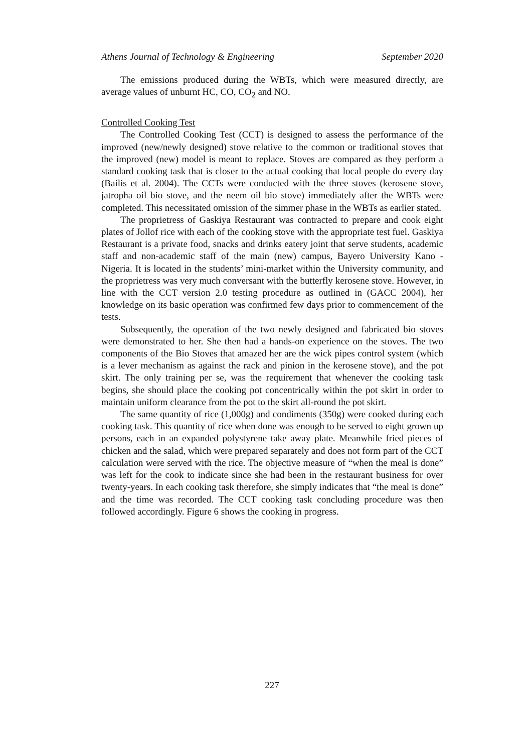Athens Journal of Technology & Engineering September 2020
The emissions produced during the WBTs, which were measured directly, are average values of unburnt HC, CO, CO<sub>2</sub> and NO.
Controlled Cooking Test
The Controlled Cooking Test (CCT) is designed to assess the performance of the improved (new/newly designed) stove relative to the common or traditional stoves that the improved (new) model is meant to replace. Stoves are compared as they perform a standard cooking task that is closer to the actual cooking that local people do every day (Bailis et al. 2004). The CCTs were conducted with the three stoves (kerosene stove, jatropha oil bio stove, and the neem oil bio stove) immediately after the WBTs were completed. This necessitated omission of the simmer phase in the WBTs as earlier stated.
The proprietress of Gaskiya Restaurant was contracted to prepare and cook eight plates of Jollof rice with each of the cooking stove with the appropriate test fuel. Gaskiya Restaurant is a private food, snacks and drinks eatery joint that serve students, academic staff and non-academic staff of the main (new) campus, Bayero University Kano - Nigeria. It is located in the students’ mini-market within the University community, and the proprietress was very much conversant with the butterfly kerosene stove. However, in line with the CCT version 2.0 testing procedure as outlined in (GACC 2004), her knowledge on its basic operation was confirmed few days prior to commencement of the tests.
Subsequently, the operation of the two newly designed and fabricated bio stoves were demonstrated to her. She then had a hands-on experience on the stoves. The two components of the Bio Stoves that amazed her are the wick pipes control system (which is a lever mechanism as against the rack and pinion in the kerosene stove), and the pot skirt. The only training per se, was the requirement that whenever the cooking task begins, she should place the cooking pot concentrically within the pot skirt in order to maintain uniform clearance from the pot to the skirt all-round the pot skirt.
The same quantity of rice (1,000g) and condiments (350g) were cooked during each cooking task. This quantity of rice when done was enough to be served to eight grown up persons, each in an expanded polystyrene take away plate. Meanwhile fried pieces of chicken and the salad, which were prepared separately and does not form part of the CCT calculation were served with the rice. The objective measure of “when the meal is done” was left for the cook to indicate since she had been in the restaurant business for over twenty-years. In each cooking task therefore, she simply indicates that “the meal is done” and the time was recorded. The CCT cooking task concluding procedure was then followed accordingly. Figure 6 shows the cooking in progress.
227